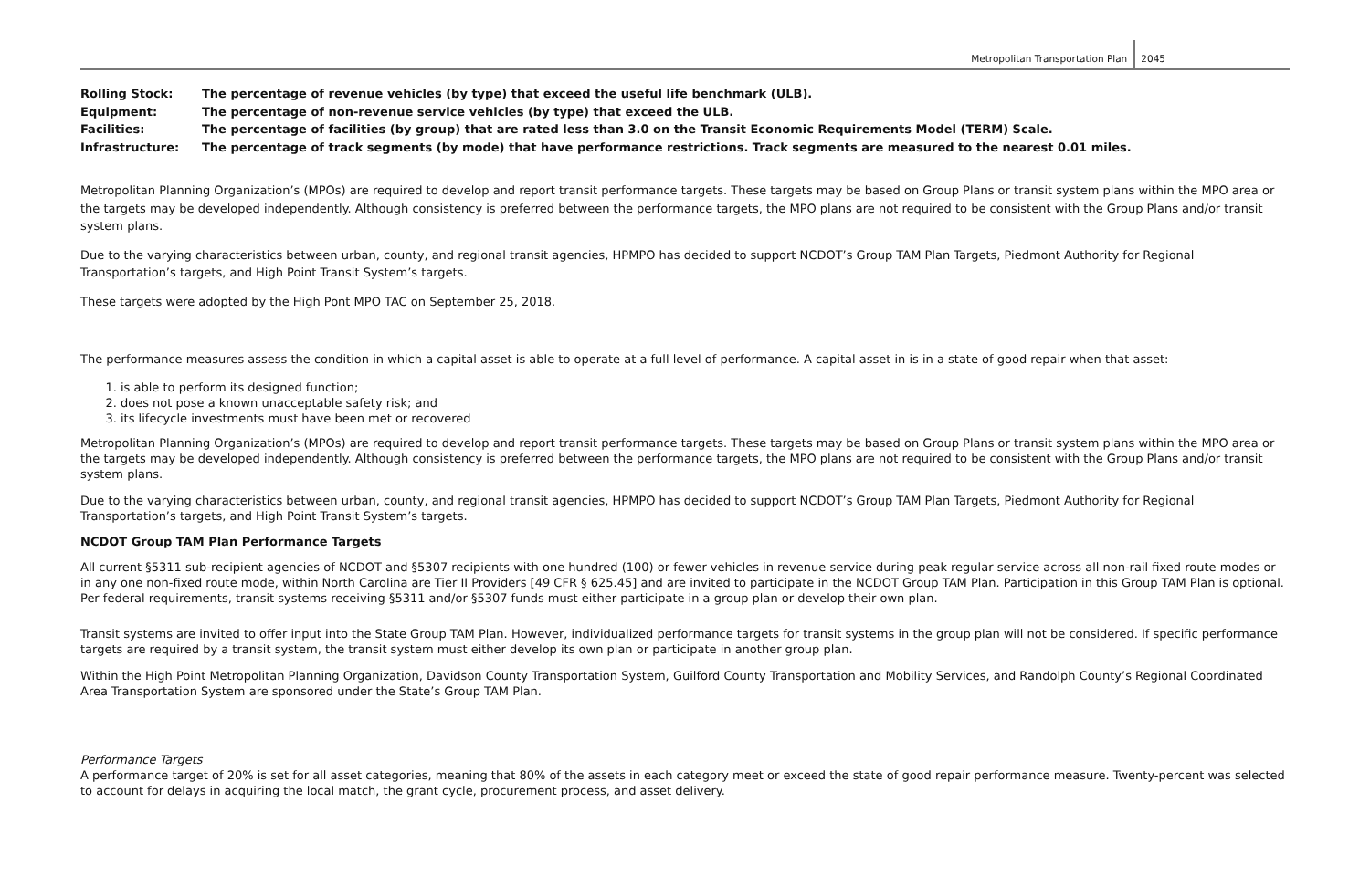Metropolitan Transportation Plan 2045
Rolling Stock: The percentage of revenue vehicles (by type) that exceed the useful life benchmark (ULB).
Equipment: The percentage of non-revenue service vehicles (by type) that exceed the ULB.
Facilities: The percentage of facilities (by group) that are rated less than 3.0 on the Transit Economic Requirements Model (TERM) Scale.
Infrastructure: The percentage of track segments (by mode) that have performance restrictions. Track segments are measured to the nearest 0.01 miles.
Metropolitan Planning Organization’s (MPOs) are required to develop and report transit performance targets. These targets may be based on Group Plans or transit system plans within the MPO area or the targets may be developed independently. Although consistency is preferred between the performance targets, the MPO plans are not required to be consistent with the Group Plans and/or transit system plans.
Due to the varying characteristics between urban, county, and regional transit agencies, HPMPO has decided to support NCDOT’s Group TAM Plan Targets, Piedmont Authority for Regional Transportation’s targets, and High Point Transit System’s targets.
These targets were adopted by the High Pont MPO TAC on September 25, 2018.
The performance measures assess the condition in which a capital asset is able to operate at a full level of performance. A capital asset in is in a state of good repair when that asset:
1. is able to perform its designed function;
2. does not pose a known unacceptable safety risk; and
3. its lifecycle investments must have been met or recovered
Metropolitan Planning Organization’s (MPOs) are required to develop and report transit performance targets. These targets may be based on Group Plans or transit system plans within the MPO area or the targets may be developed independently. Although consistency is preferred between the performance targets, the MPO plans are not required to be consistent with the Group Plans and/or transit system plans.
Due to the varying characteristics between urban, county, and regional transit agencies, HPMPO has decided to support NCDOT’s Group TAM Plan Targets, Piedmont Authority for Regional Transportation’s targets, and High Point Transit System’s targets.
NCDOT Group TAM Plan Performance Targets
All current §5311 sub-recipient agencies of NCDOT and §5307 recipients with one hundred (100) or fewer vehicles in revenue service during peak regular service across all non-rail fixed route modes or in any one non-fixed route mode, within North Carolina are Tier II Providers [49 CFR § 625.45] and are invited to participate in the NCDOT Group TAM Plan. Participation in this Group TAM Plan is optional. Per federal requirements, transit systems receiving §5311 and/or §5307 funds must either participate in a group plan or develop their own plan.
Transit systems are invited to offer input into the State Group TAM Plan. However, individualized performance targets for transit systems in the group plan will not be considered. If specific performance targets are required by a transit system, the transit system must either develop its own plan or participate in another group plan.
Within the High Point Metropolitan Planning Organization, Davidson County Transportation System, Guilford County Transportation and Mobility Services, and Randolph County’s Regional Coordinated Area Transportation System are sponsored under the State’s Group TAM Plan.
Performance Targets
A performance target of 20% is set for all asset categories, meaning that 80% of the assets in each category meet or exceed the state of good repair performance measure. Twenty-percent was selected to account for delays in acquiring the local match, the grant cycle, procurement process, and asset delivery.